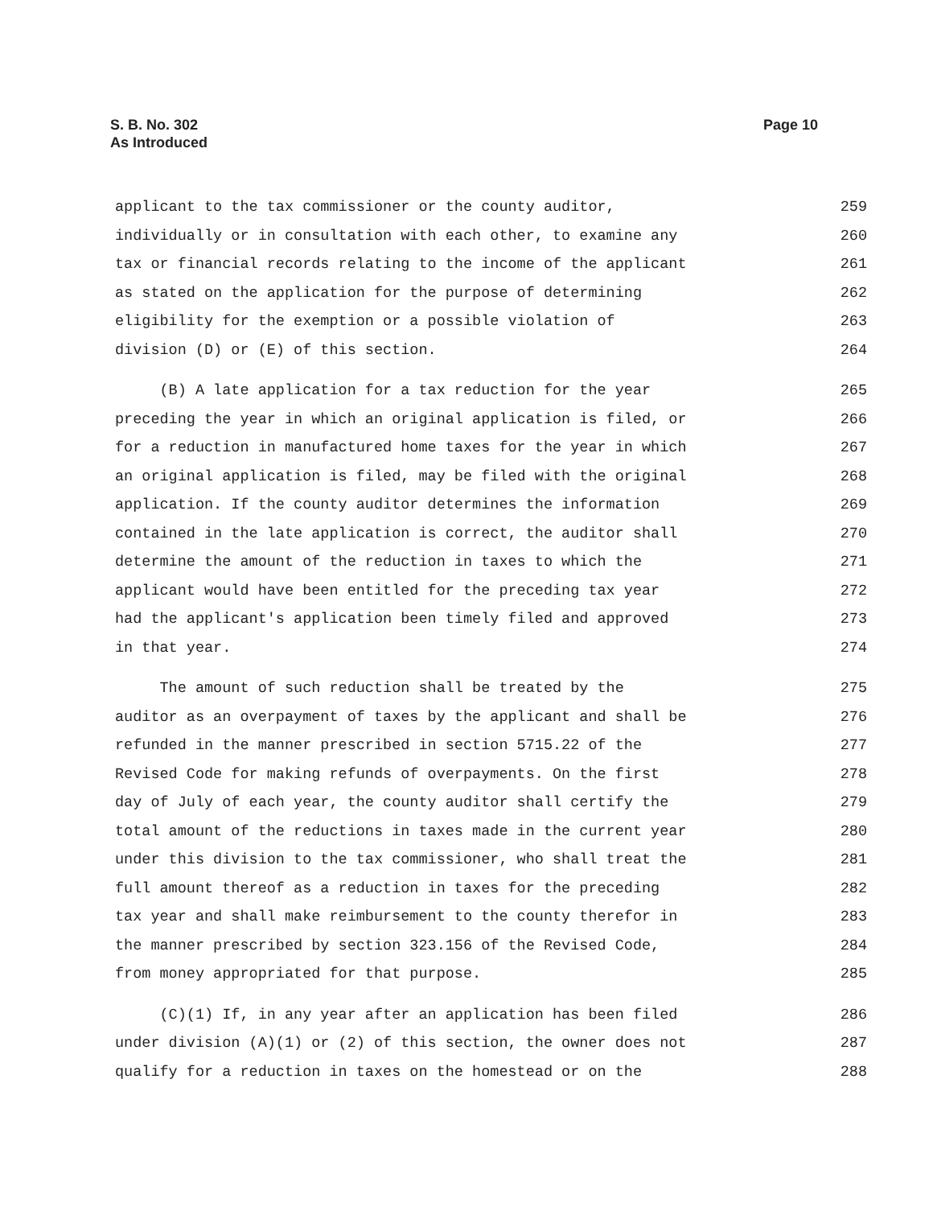S. B. No. 302
As Introduced
Page 10
applicant to the tax commissioner or the county auditor, 259
individually or in consultation with each other, to examine any 260
tax or financial records relating to the income of the applicant 261
as stated on the application for the purpose of determining 262
eligibility for the exemption or a possible violation of 263
division (D) or (E) of this section. 264
(B) A late application for a tax reduction for the year 265
preceding the year in which an original application is filed, or 266
for a reduction in manufactured home taxes for the year in which 267
an original application is filed, may be filed with the original 268
application. If the county auditor determines the information 269
contained in the late application is correct, the auditor shall 270
determine the amount of the reduction in taxes to which the 271
applicant would have been entitled for the preceding tax year 272
had the applicant's application been timely filed and approved 273
in that year. 274
The amount of such reduction shall be treated by the 275
auditor as an overpayment of taxes by the applicant and shall be 276
refunded in the manner prescribed in section 5715.22 of the 277
Revised Code for making refunds of overpayments. On the first 278
day of July of each year, the county auditor shall certify the 279
total amount of the reductions in taxes made in the current year 280
under this division to the tax commissioner, who shall treat the 281
full amount thereof as a reduction in taxes for the preceding 282
tax year and shall make reimbursement to the county therefor in 283
the manner prescribed by section 323.156 of the Revised Code, 284
from money appropriated for that purpose. 285
(C)(1) If, in any year after an application has been filed 286
under division (A)(1) or (2) of this section, the owner does not 287
qualify for a reduction in taxes on the homestead or on the 288